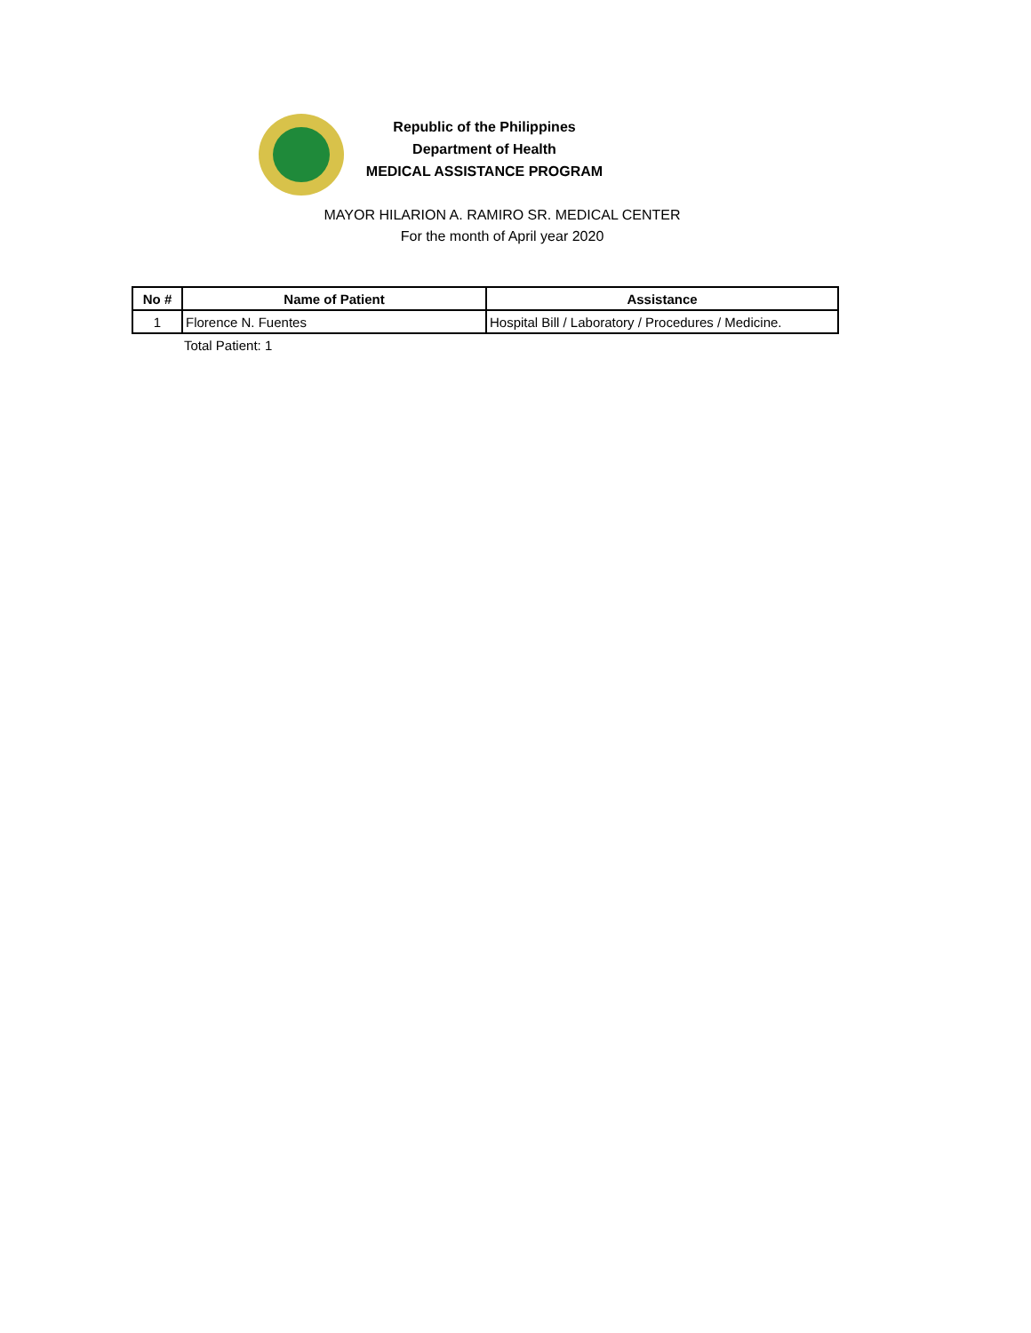Republic of the Philippines
Department of Health
MEDICAL ASSISTANCE PROGRAM
MAYOR HILARION A. RAMIRO SR. MEDICAL CENTER
For the month of April year 2020
| No # | Name of Patient | Assistance |
| --- | --- | --- |
| 1 | Florence N. Fuentes | Hospital Bill / Laboratory / Procedures / Medicine. |
Total Patient: 1